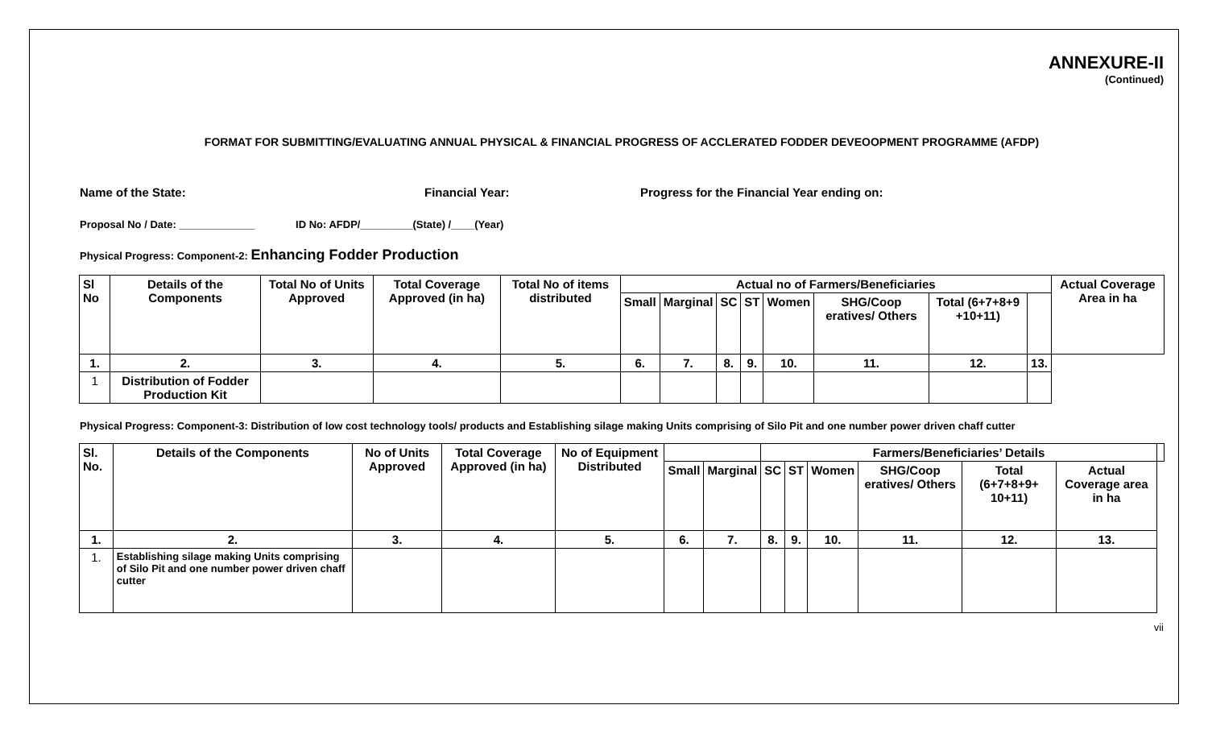ANNEXURE-II
(Continued)
FORMAT FOR SUBMITTING/EVALUATING ANNUAL PHYSICAL & FINANCIAL PROGRESS OF ACCLERATED FODDER DEVEOOPMENT PROGRAMME (AFDP)
Name of the State: Financial Year: Progress for the Financial Year ending on:
Proposal No / Date: _____________ ID No: AFDP/_________(State) /____(Year)
Physical Progress: Component-2: Enhancing Fodder Production
| Sl No | Details of the Components | Total No of Units Approved | Total Coverage Approved (in ha) | Total No of items distributed | Actual no of Farmers/Beneficiaries | | | | | | | | Actual Coverage Area in ha |
| --- | --- | --- | --- | --- | --- | --- | --- | --- | --- | --- | --- | --- | --- |
| | | | | | Small | Marginal | SC | ST | Women | SHG/Coop eratives/ Others | Total (6+7+8+9 +10+11) | | |
| 1. | 2. | 3. | 4. | 5. | 6. | 7. | 8. | 9. | 10. | 11. | 12. | 13. | |
| 1 | Distribution of Fodder Production Kit | | | | | | | | | | | | |
Physical Progress: Component-3: Distribution of low cost technology tools/ products and Establishing silage making Units comprising of Silo Pit and one number power driven chaff cutter
| Sl. No. | Details of the Components | No of Units Approved | Total Coverage Approved (in ha) | No of Equipment Distributed | | | Farmers/Beneficiaries’ Details | | | | | | |
| --- | --- | --- | --- | --- | --- | --- | --- | --- | --- | --- | --- | --- | --- |
| | | | | | Small | Marginal | SC | ST | Women | SHG/Coop eratives/ Others | Total (6+7+8+9+ 10+11) | Actual Coverage area in ha | |
| 1. | 2. | 3. | 4. | 5. | 6. | 7. | 8. | 9. | 10. | 11. | 12. | 13. | |
| 1. | Establishing silage making Units comprising of Silo Pit and one number power driven chaff cutter | | | | | | | | | | | | |
vii